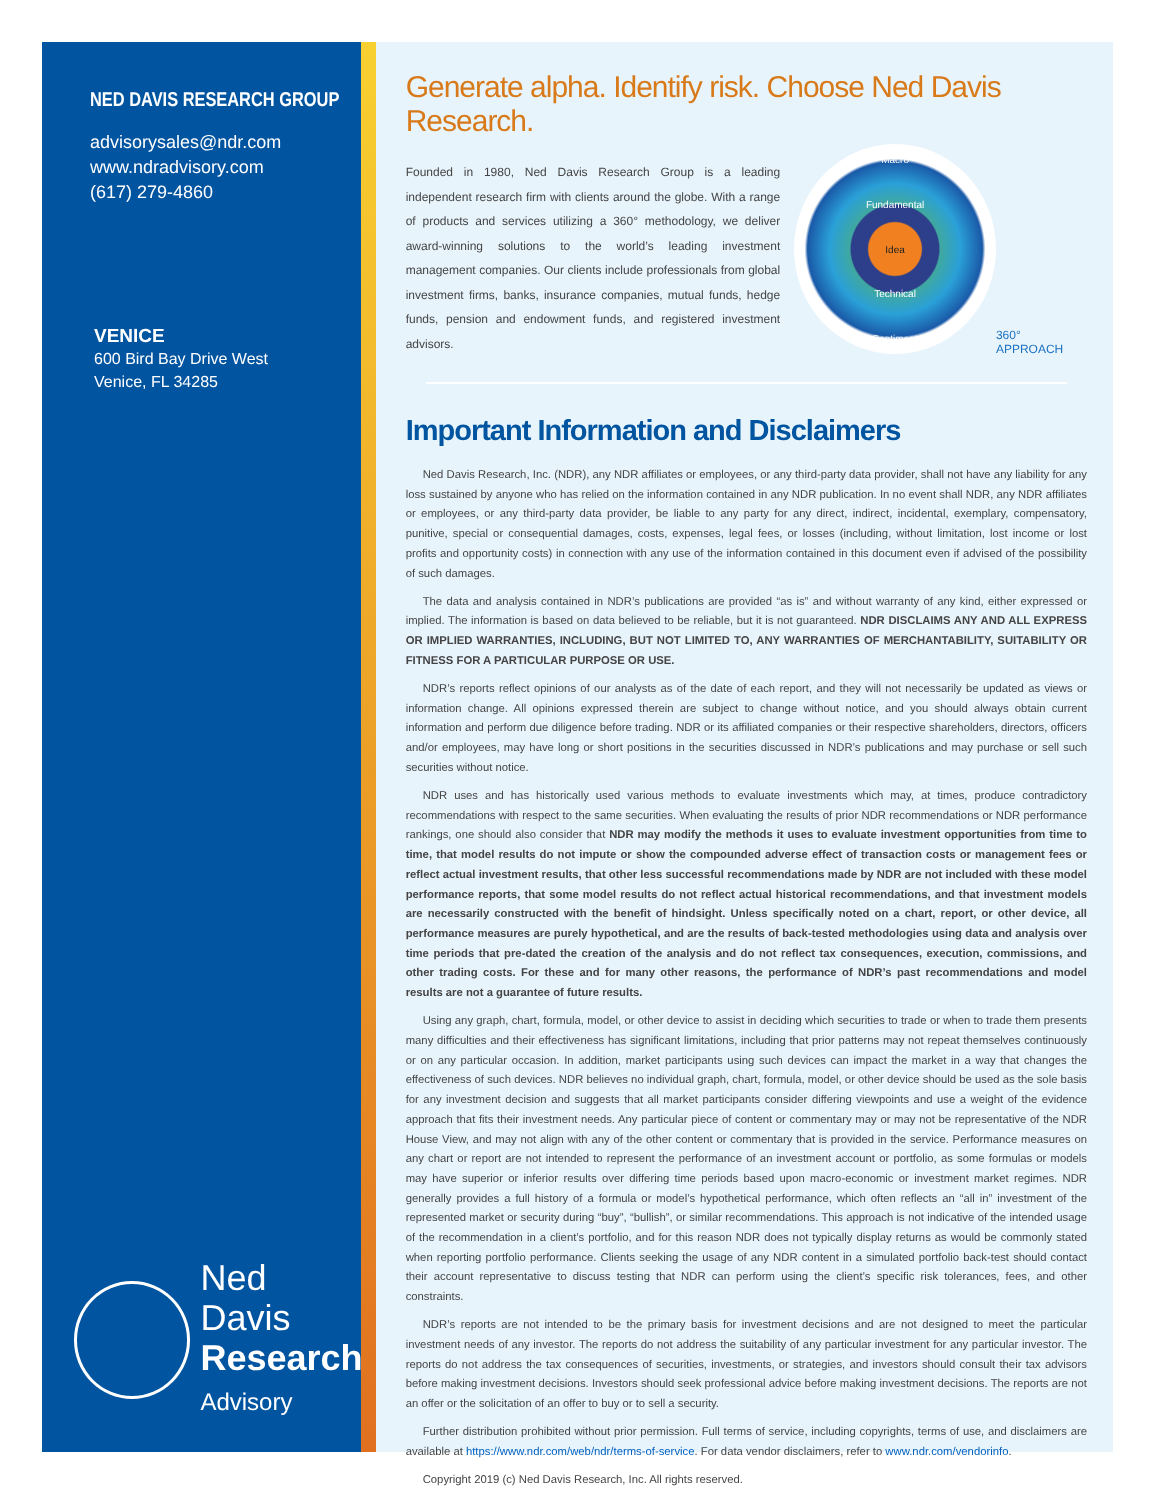NED DAVIS RESEARCH GROUP
advisorysales@ndr.com
www.ndradvisory.com
(617) 279-4860
VENICE
600 Bird Bay Drive West
Venice, FL 34285
Ned Davis
Research
Advisory
Generate alpha. Identify risk. Choose Ned Davis Research.
Founded in 1980, Ned Davis Research Group is a leading independent research firm with clients around the globe. With a range of products and services utilizing a 360° methodology, we deliver award-winning solutions to the world’s leading investment management companies. Our clients include professionals from global investment firms, banks, insurance companies, mutual funds, hedge funds, pension and endowment funds, and registered investment advisors.
Macro
Fundamental
Idea
Technical
Sentiment
360° APPROACH
Important Information and Disclaimers
Ned Davis Research, Inc. (NDR), any NDR affiliates or employees, or any third-party data provider, shall not have any liability for any loss sustained by anyone who has relied on the information contained in any NDR publication. In no event shall NDR, any NDR affiliates or employees, or any third-party data provider, be liable to any party for any direct, indirect, incidental, exemplary, compensatory, punitive, special or consequential damages, costs, expenses, legal fees, or losses (including, without limitation, lost income or lost profits and opportunity costs) in connection with any use of the information contained in this document even if advised of the possibility of such damages.
The data and analysis contained in NDR’s publications are provided “as is” and without warranty of any kind, either expressed or implied. The information is based on data believed to be reliable, but it is not guaranteed. NDR DISCLAIMS ANY AND ALL EXPRESS OR IMPLIED WARRANTIES, INCLUDING, BUT NOT LIMITED TO, ANY WARRANTIES OF MERCHANTABILITY, SUITABILITY OR FITNESS FOR A PARTICULAR PURPOSE OR USE.
NDR’s reports reflect opinions of our analysts as of the date of each report, and they will not necessarily be updated as views or information change. All opinions expressed therein are subject to change without notice, and you should always obtain current information and perform due diligence before trading. NDR or its affiliated companies or their respective shareholders, directors, officers and/or employees, may have long or short positions in the securities discussed in NDR’s publications and may purchase or sell such securities without notice.
NDR uses and has historically used various methods to evaluate investments which may, at times, produce contradictory recommendations with respect to the same securities. When evaluating the results of prior NDR recommendations or NDR performance rankings, one should also consider that NDR may modify the methods it uses to evaluate investment opportunities from time to time, that model results do not impute or show the compounded adverse effect of transaction costs or management fees or reflect actual investment results, that other less successful recommendations made by NDR are not included with these model performance reports, that some model results do not reflect actual historical recommendations, and that investment models are necessarily constructed with the benefit of hindsight. Unless specifically noted on a chart, report, or other device, all performance measures are purely hypothetical, and are the results of back-tested methodologies using data and analysis over time periods that pre-dated the creation of the analysis and do not reflect tax consequences, execution, commissions, and other trading costs. For these and for many other reasons, the performance of NDR’s past recommendations and model results are not a guarantee of future results.
Using any graph, chart, formula, model, or other device to assist in deciding which securities to trade or when to trade them presents many difficulties and their effectiveness has significant limitations, including that prior patterns may not repeat themselves continuously or on any particular occasion. In addition, market participants using such devices can impact the market in a way that changes the effectiveness of such devices. NDR believes no individual graph, chart, formula, model, or other device should be used as the sole basis for any investment decision and suggests that all market participants consider differing viewpoints and use a weight of the evidence approach that fits their investment needs. Any particular piece of content or commentary may or may not be representative of the NDR House View, and may not align with any of the other content or commentary that is provided in the service. Performance measures on any chart or report are not intended to represent the performance of an investment account or portfolio, as some formulas or models may have superior or inferior results over differing time periods based upon macro-economic or investment market regimes. NDR generally provides a full history of a formula or model’s hypothetical performance, which often reflects an “all in” investment of the represented market or security during “buy”, “bullish”, or similar recommendations. This approach is not indicative of the intended usage of the recommendation in a client’s portfolio, and for this reason NDR does not typically display returns as would be commonly stated when reporting portfolio performance. Clients seeking the usage of any NDR content in a simulated portfolio back-test should contact their account representative to discuss testing that NDR can perform using the client’s specific risk tolerances, fees, and other constraints.
NDR’s reports are not intended to be the primary basis for investment decisions and are not designed to meet the particular investment needs of any investor. The reports do not address the suitability of any particular investment for any particular investor. The reports do not address the tax consequences of securities, investments, or strategies, and investors should consult their tax advisors before making investment decisions. Investors should seek professional advice before making investment decisions. The reports are not an offer or the solicitation of an offer to buy or to sell a security.
Further distribution prohibited without prior permission. Full terms of service, including copyrights, terms of use, and disclaimers are available at https://www.ndr.com/web/ndr/terms-of-service. For data vendor disclaimers, refer to www.ndr.com/vendorinfo.
Copyright 2019 (c) Ned Davis Research, Inc. All rights reserved.